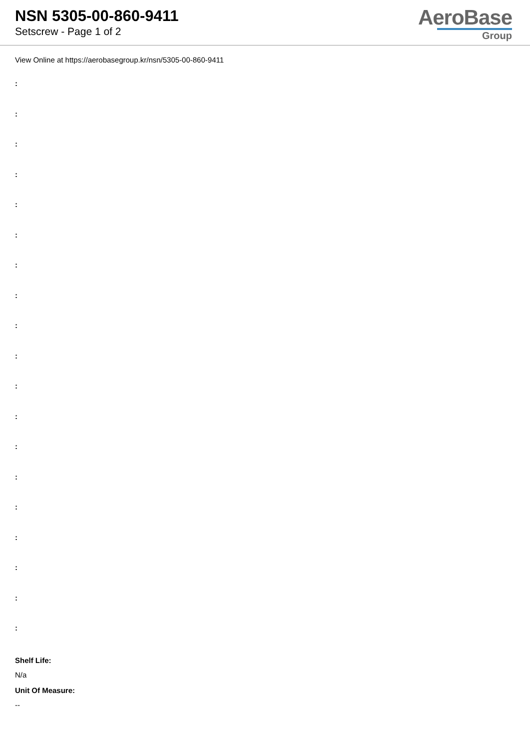NSN 5305-00-860-9411
Setscrew - Page 1 of 2
AeroBase
Group
View Online at https://aerobasegroup.kr/nsn/5305-00-860-9411
:
:
:
:
:
:
:
:
:
:
:
:
:
:
:
:
:
:
:
Shelf Life:
N/a
Unit Of Measure:
--